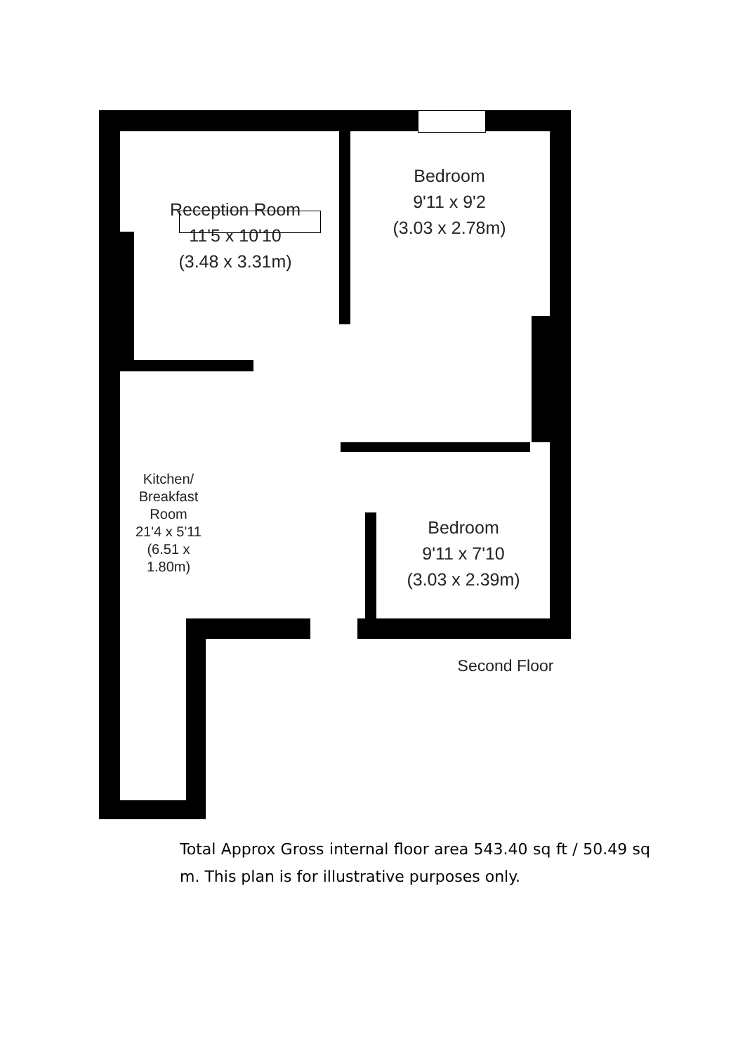Reception Room
11'5 x 10'10
(3.48 x 3.31m)
Bedroom
9'11 x 9'2
(3.03 x 2.78m)
Bedroom
9'11 x 7'10
(3.03 x 2.39m)
Kitchen/
Breakfast Room
21'4 x 5'11
(6.51 x 1.80m)
Second Floor
Total Approx Gross internal floor area 543.40 sq ft / 50.49 sq m. This plan is for illustrative purposes only.